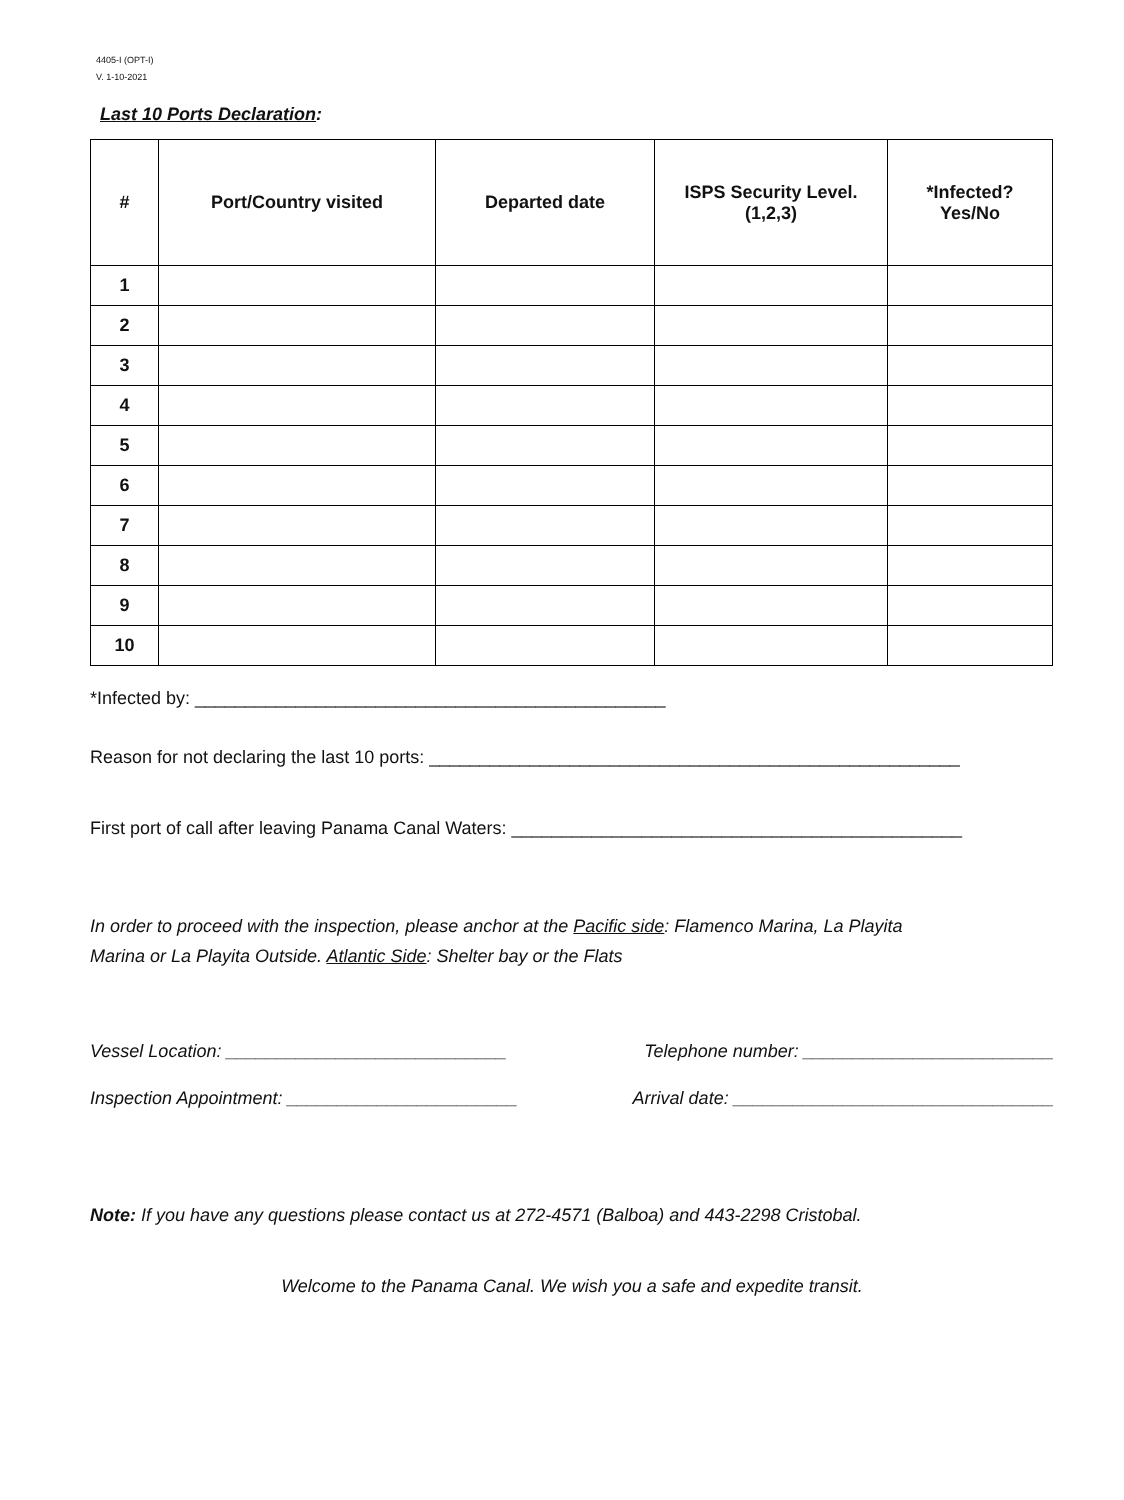4405-I (OPT-I)
V. 1-10-2021
Last 10 Ports Declaration:
| # | Port/Country visited | Departed date | ISPS Security Level. (1,2,3) | *Infected? Yes/No |
| --- | --- | --- | --- | --- |
| 1 | | | | |
| 2 | | | | |
| 3 | | | | |
| 4 | | | | |
| 5 | | | | |
| 6 | | | | |
| 7 | | | | |
| 8 | | | | |
| 9 | | | | |
| 10 | | | | |
*Infected by: _______________________________________________
Reason for not declaring the last 10 ports: _____________________________________________________
First port of call after leaving Panama Canal Waters: _____________________________________________
In order to proceed with the inspection, please anchor at the Pacific side: Flamenco Marina, La Playita
Marina or La Playita Outside. Atlantic Side: Shelter bay or the Flats
Vessel Location: ____________________________ Telephone number: _________________________
Inspection Appointment: _______________________ Arrival date: ________________________________
Note: If you have any questions please contact us at 272-4571 (Balboa) and 443-2298 Cristobal.
Welcome to the Panama Canal. We wish you a safe and expedite transit.